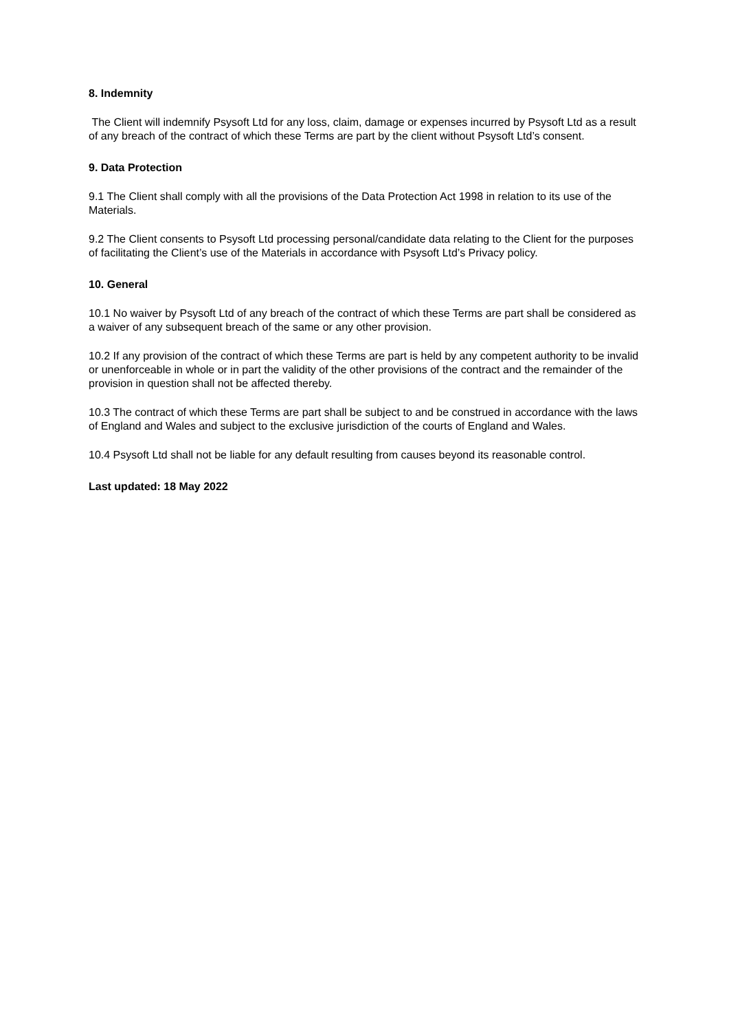8. Indemnity
The Client will indemnify Psysoft Ltd for any loss, claim, damage or expenses incurred by Psysoft Ltd as a result of any breach of the contract of which these Terms are part by the client without Psysoft Ltd’s consent.
9. Data Protection
9.1 The Client shall comply with all the provisions of the Data Protection Act 1998 in relation to its use of the Materials.
9.2 The Client consents to Psysoft Ltd processing personal/candidate data relating to the Client for the purposes of facilitating the Client’s use of the Materials in accordance with Psysoft Ltd’s Privacy policy.
10. General
10.1 No waiver by Psysoft Ltd of any breach of the contract of which these Terms are part shall be considered as a waiver of any subsequent breach of the same or any other provision.
10.2 If any provision of the contract of which these Terms are part is held by any competent authority to be invalid or unenforceable in whole or in part the validity of the other provisions of the contract and the remainder of the provision in question shall not be affected thereby.
10.3 The contract of which these Terms are part shall be subject to and be construed in accordance with the laws of England and Wales and subject to the exclusive jurisdiction of the courts of England and Wales.
10.4 Psysoft Ltd shall not be liable for any default resulting from causes beyond its reasonable control.
Last updated: 18 May 2022